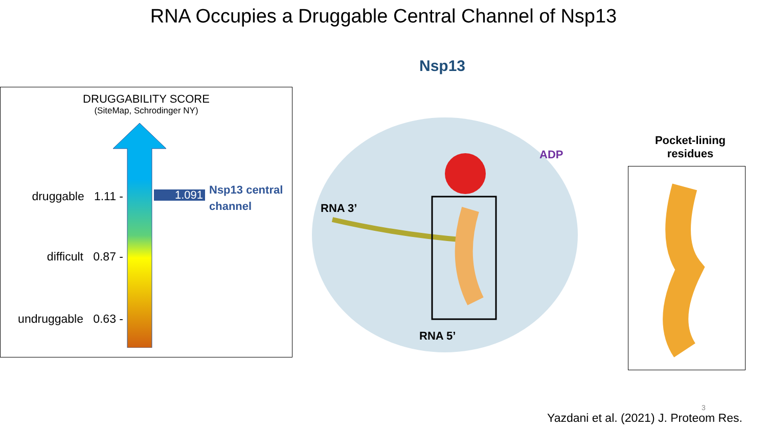RNA Occupies a Druggable Central Channel of Nsp13
DRUGGABILITY SCORE
(SiteMap, Schrodinger NY)
druggable 1.11 -
difficult 0.87 -
undruggable 0.63 -
1.091
Nsp13 central
channel
Nsp13
ADP
RNA 3’
RNA 5’
Pocket-lining residues
3
Yazdani et al. (2021) J. Proteom Res.